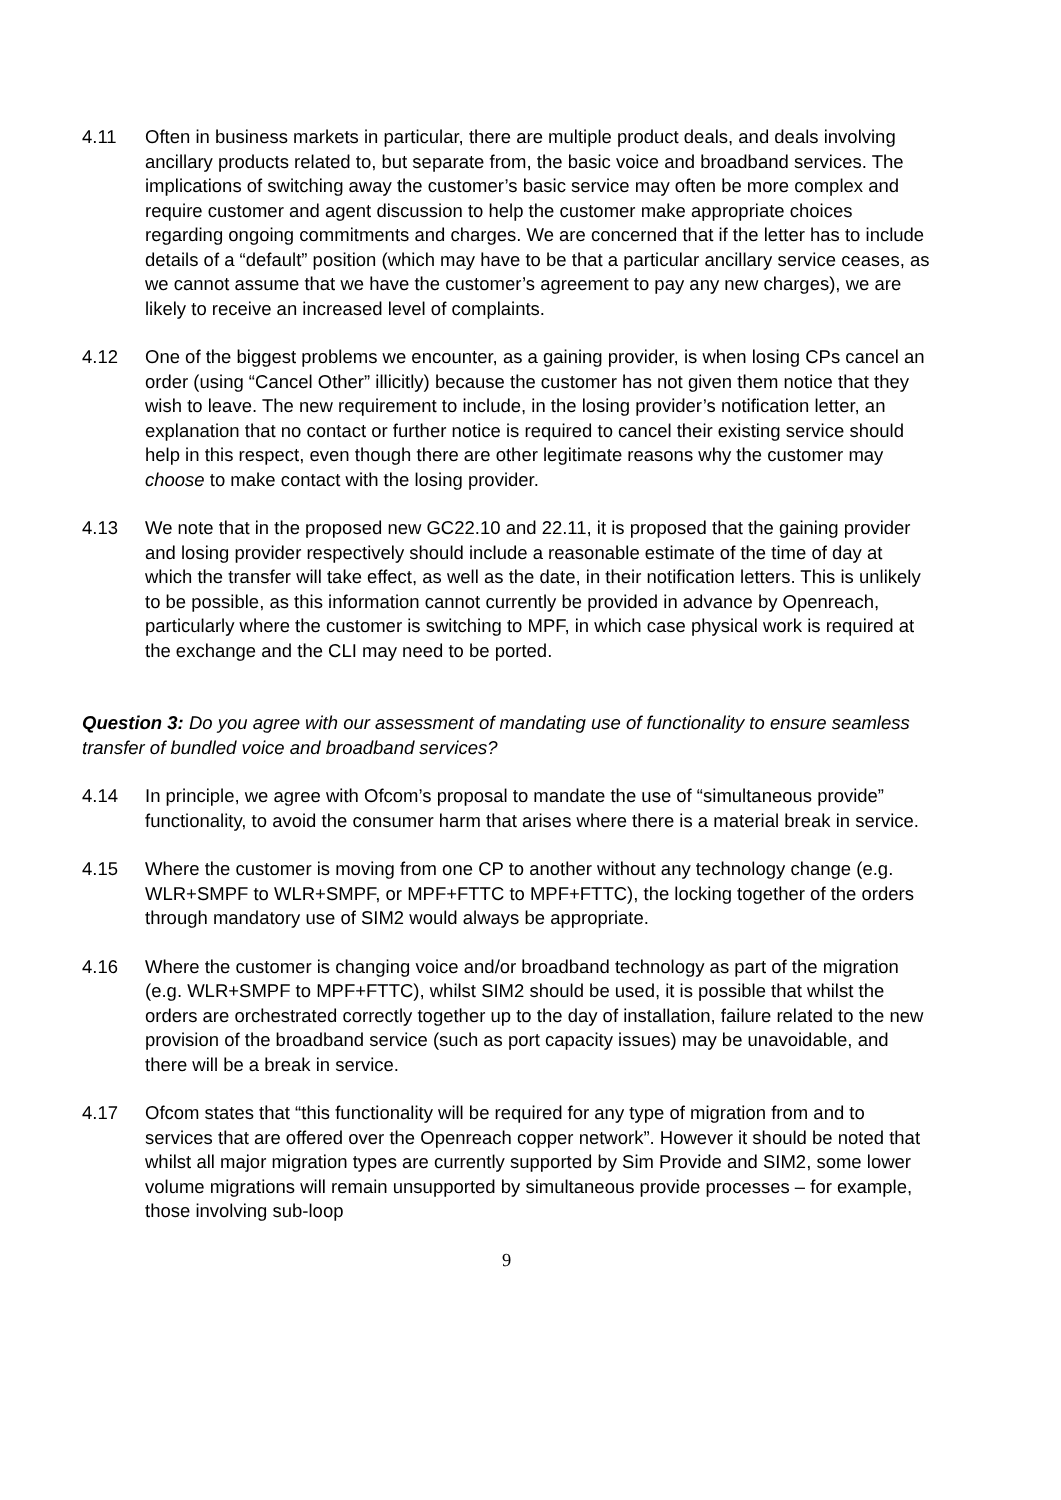4.11 Often in business markets in particular, there are multiple product deals, and deals involving ancillary products related to, but separate from, the basic voice and broadband services. The implications of switching away the customer’s basic service may often be more complex and require customer and agent discussion to help the customer make appropriate choices regarding ongoing commitments and charges. We are concerned that if the letter has to include details of a “default” position (which may have to be that a particular ancillary service ceases, as we cannot assume that we have the customer’s agreement to pay any new charges), we are likely to receive an increased level of complaints.
4.12 One of the biggest problems we encounter, as a gaining provider, is when losing CPs cancel an order (using “Cancel Other” illicitly) because the customer has not given them notice that they wish to leave. The new requirement to include, in the losing provider’s notification letter, an explanation that no contact or further notice is required to cancel their existing service should help in this respect, even though there are other legitimate reasons why the customer may choose to make contact with the losing provider.
4.13 We note that in the proposed new GC22.10 and 22.11, it is proposed that the gaining provider and losing provider respectively should include a reasonable estimate of the time of day at which the transfer will take effect, as well as the date, in their notification letters. This is unlikely to be possible, as this information cannot currently be provided in advance by Openreach, particularly where the customer is switching to MPF, in which case physical work is required at the exchange and the CLI may need to be ported.
Question 3: Do you agree with our assessment of mandating use of functionality to ensure seamless transfer of bundled voice and broadband services?
4.14 In principle, we agree with Ofcom’s proposal to mandate the use of “simultaneous provide” functionality, to avoid the consumer harm that arises where there is a material break in service.
4.15 Where the customer is moving from one CP to another without any technology change (e.g. WLR+SMPF to WLR+SMPF, or MPF+FTTC to MPF+FTTC), the locking together of the orders through mandatory use of SIM2 would always be appropriate.
4.16 Where the customer is changing voice and/or broadband technology as part of the migration (e.g. WLR+SMPF to MPF+FTTC), whilst SIM2 should be used, it is possible that whilst the orders are orchestrated correctly together up to the day of installation, failure related to the new provision of the broadband service (such as port capacity issues) may be unavoidable, and there will be a break in service.
4.17 Ofcom states that “this functionality will be required for any type of migration from and to services that are offered over the Openreach copper network”. However it should be noted that whilst all major migration types are currently supported by Sim Provide and SIM2, some lower volume migrations will remain unsupported by simultaneous provide processes – for example, those involving sub-loop
9